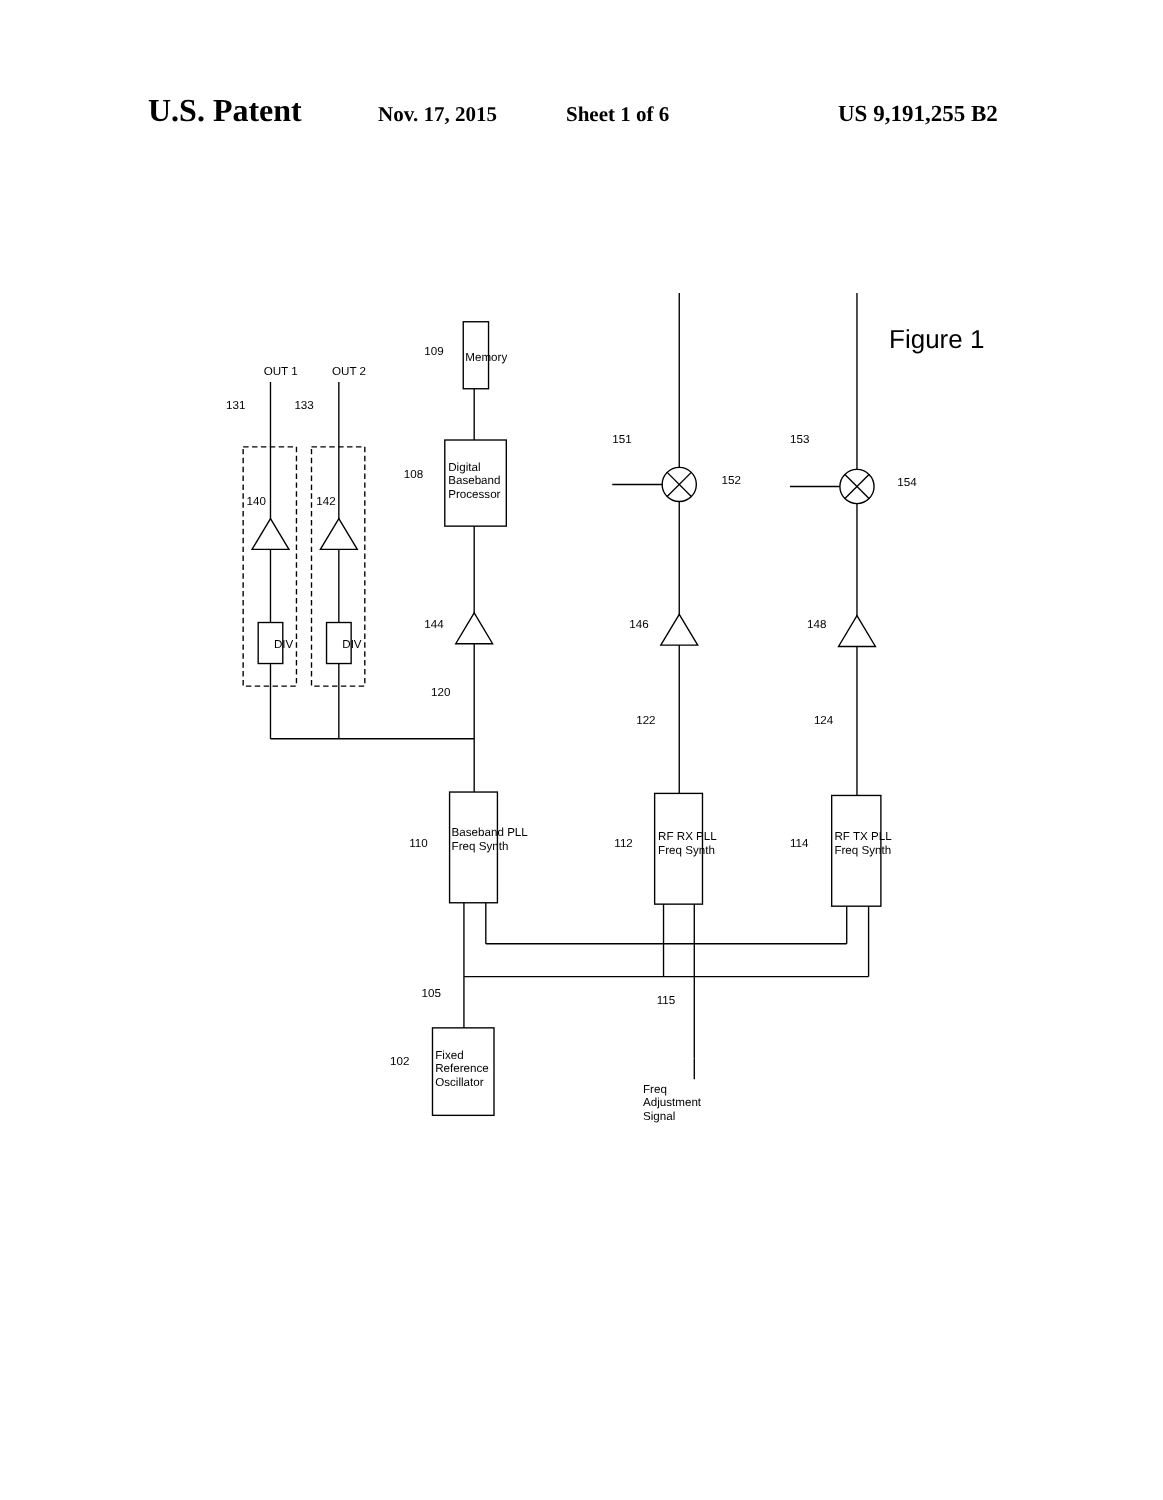U.S. Patent Nov. 17, 2015 Sheet 1 of 6 US 9,191,255 B2
DIV
DIV
OUT 1
OUT 2
131
133
140
142
Memory
109
Digital
Baseband
Processor
108
144
120
Baseband PLL
Freq Synth
110
151
152
146
122
RF RX PLL
Freq Synth
112
153
154
148
124
RF TX PLL
Freq Synth
114
105
115
Fixed
Reference
Oscillator
102
Freq
Adjustment
Signal
Figure 1